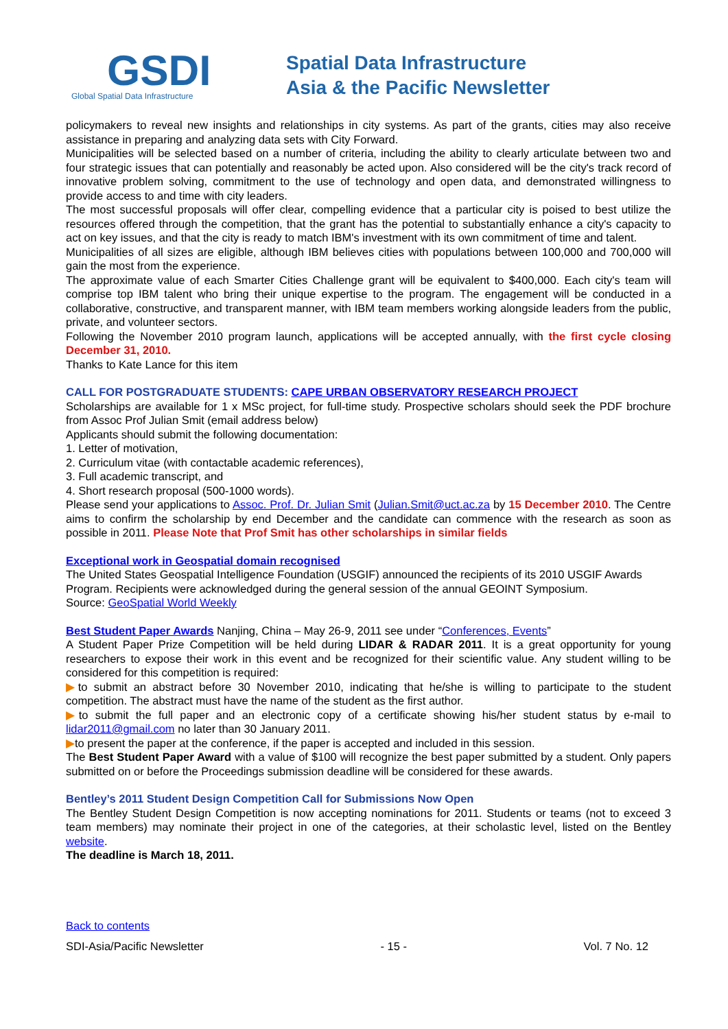GSDI
Global Spatial Data Infrastructure
Spatial Data Infrastructure
Asia & the Pacific Newsletter
policymakers to reveal new insights and relationships in city systems. As part of the grants, cities may also receive assistance in preparing and analyzing data sets with City Forward.
Municipalities will be selected based on a number of criteria, including the ability to clearly articulate between two and four strategic issues that can potentially and reasonably be acted upon. Also considered will be the city's track record of innovative problem solving, commitment to the use of technology and open data, and demonstrated willingness to provide access to and time with city leaders.
The most successful proposals will offer clear, compelling evidence that a particular city is poised to best utilize the resources offered through the competition, that the grant has the potential to substantially enhance a city's capacity to act on key issues, and that the city is ready to match IBM's investment with its own commitment of time and talent.
Municipalities of all sizes are eligible, although IBM believes cities with populations between 100,000 and 700,000 will gain the most from the experience.
The approximate value of each Smarter Cities Challenge grant will be equivalent to $400,000. Each city's team will comprise top IBM talent who bring their unique expertise to the program. The engagement will be conducted in a collaborative, constructive, and transparent manner, with IBM team members working alongside leaders from the public, private, and volunteer sectors.
Following the November 2010 program launch, applications will be accepted annually, with the first cycle closing December 31, 2010.
Thanks to Kate Lance for this item
CALL FOR POSTGRADUATE STUDENTS: CAPE URBAN OBSERVATORY RESEARCH PROJECT
Scholarships are available for 1 x MSc project, for full-time study. Prospective scholars should seek the PDF brochure from Assoc Prof Julian Smit (email address below)
Applicants should submit the following documentation:
1. Letter of motivation,
2. Curriculum vitae (with contactable academic references),
3. Full academic transcript, and
4. Short research proposal (500-1000 words).
Please send your applications to Assoc. Prof. Dr. Julian Smit (Julian.Smit@uct.ac.za by 15 December 2010. The Centre aims to confirm the scholarship by end December and the candidate can commence with the research as soon as possible in 2011. Please Note that Prof Smit has other scholarships in similar fields
Exceptional work in Geospatial domain recognised
The United States Geospatial Intelligence Foundation (USGIF) announced the recipients of its 2010 USGIF Awards Program. Recipients were acknowledged during the general session of the annual GEOINT Symposium.
Source: GeoSpatial World Weekly
Best Student Paper Awards Nanjing, China – May 26-9, 2011 see under “Conferences, Events”
A Student Paper Prize Competition will be held during LIDAR & RADAR 2011. It is a great opportunity for young researchers to expose their work in this event and be recognized for their scientific value. Any student willing to be considered for this competition is required:
▶to submit an abstract before 30 November 2010, indicating that he/she is willing to participate to the student competition. The abstract must have the name of the student as the first author.
▶to submit the full paper and an electronic copy of a certificate showing his/her student status by e-mail to lidar2011@gmail.com no later than 30 January 2011.
▶to present the paper at the conference, if the paper is accepted and included in this session.
The Best Student Paper Award with a value of $100 will recognize the best paper submitted by a student. Only papers submitted on or before the Proceedings submission deadline will be considered for these awards.
Bentley’s 2011 Student Design Competition Call for Submissions Now Open
The Bentley Student Design Competition is now accepting nominations for 2011. Students or teams (not to exceed 3 team members) may nominate their project in one of the categories, at their scholastic level, listed on the Bentley website.
The deadline is March 18, 2011.
Back to contents
SDI-Asia/Pacific Newsletter - 15 - Vol. 7 No. 12